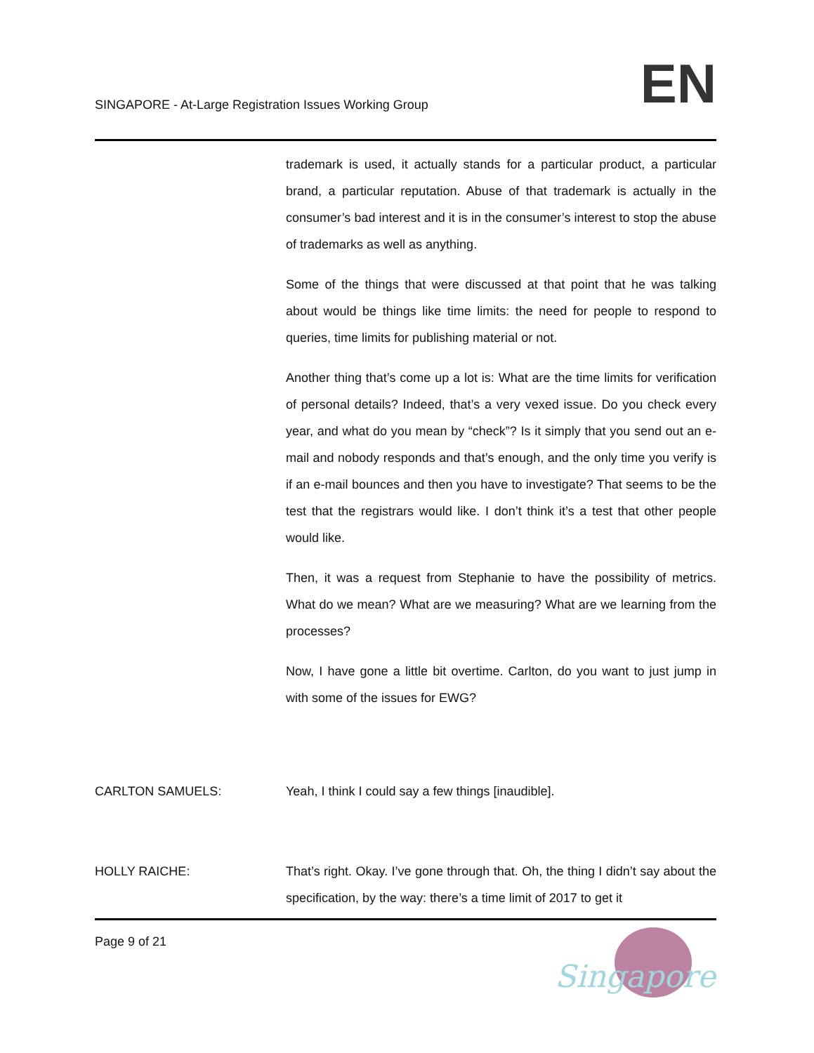SINGAPORE - At-Large Registration Issues Working Group
EN
trademark is used, it actually stands for a particular product, a particular brand, a particular reputation. Abuse of that trademark is actually in the consumer’s bad interest and it is in the consumer’s interest to stop the abuse of trademarks as well as anything.
Some of the things that were discussed at that point that he was talking about would be things like time limits: the need for people to respond to queries, time limits for publishing material or not.
Another thing that’s come up a lot is: What are the time limits for verification of personal details? Indeed, that’s a very vexed issue. Do you check every year, and what do you mean by “check”? Is it simply that you send out an e-mail and nobody responds and that’s enough, and the only time you verify is if an e-mail bounces and then you have to investigate? That seems to be the test that the registrars would like. I don’t think it’s a test that other people would like.
Then, it was a request from Stephanie to have the possibility of metrics. What do we mean? What are we measuring? What are we learning from the processes?
Now, I have gone a little bit overtime. Carlton, do you want to just jump in with some of the issues for EWG?
CARLTON SAMUELS: Yeah, I think I could say a few things [inaudible].
HOLLY RAICHE: That’s right. Okay. I’ve gone through that. Oh, the thing I didn’t say about the specification, by the way: there’s a time limit of 2017 to get it
Page 9 of 21
Singapore